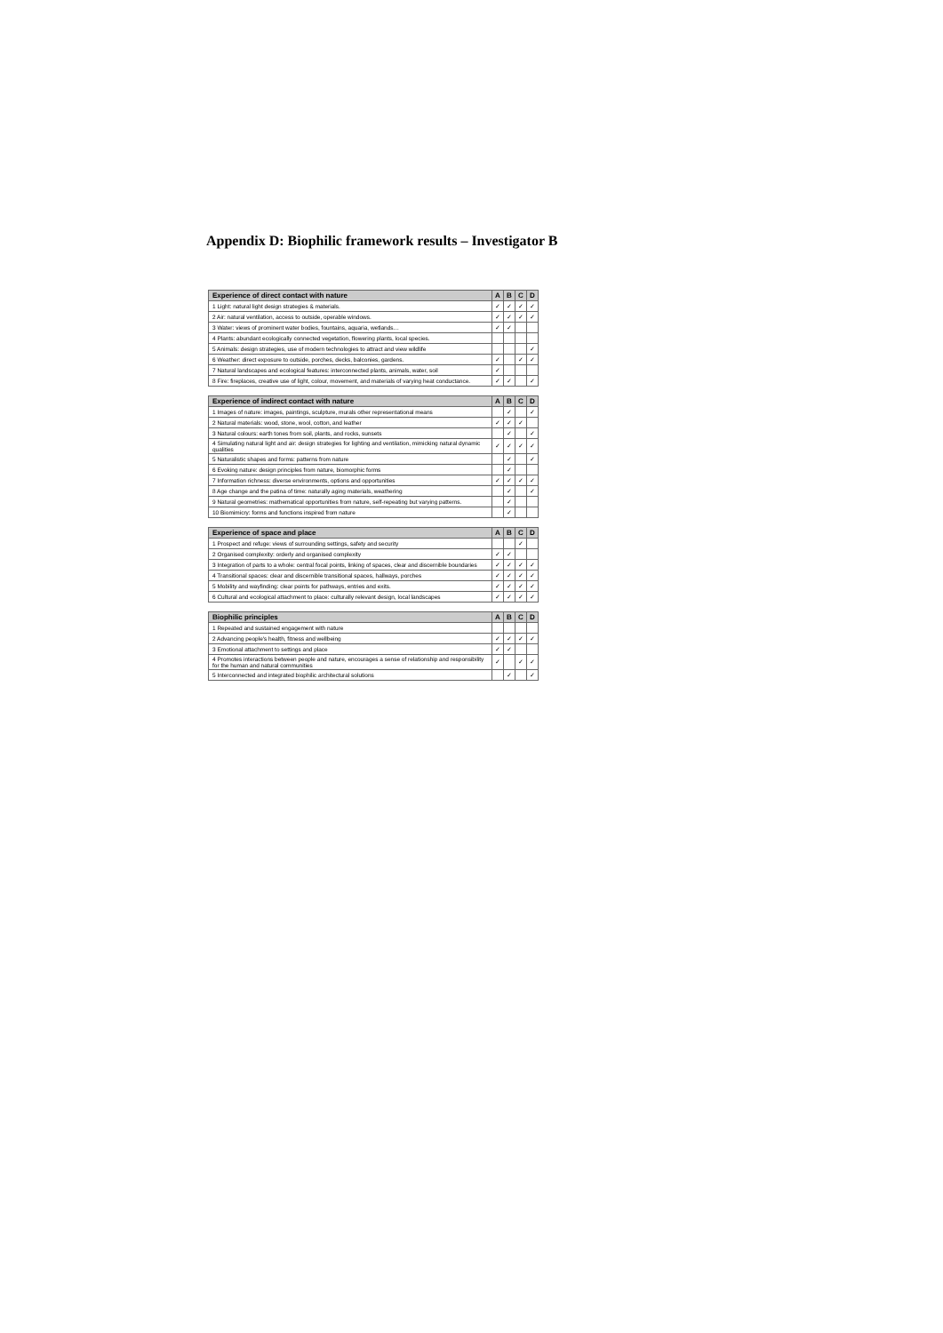Appendix D: Biophilic framework results – Investigator B
| Experience of direct contact with nature | A | B | C | D |
| --- | --- | --- | --- | --- |
| 1 Light: natural light design strategies & materials. | ✓ | ✓ | ✓ | ✓ |
| 2 Air: natural ventilation, access to outside, operable windows. | ✓ | ✓ | ✓ | ✓ |
| 3 Water: views of prominent water bodies, fountains, aquaria, wetlands… | ✓ | ✓ | | |
| 4 Plants: abundant ecologically connected vegetation, flowering plants, local species. | | | | |
| 5 Animals: design strategies, use of modern technologies to attract and view wildlife | | | | ✓ |
| 6 Weather: direct exposure to outside, porches, decks, balconies, gardens. | ✓ | | ✓ | ✓ |
| 7 Natural landscapes and ecological features: interconnected plants, animals, water, soil | ✓ | | | |
| 8 Fire: fireplaces, creative use of light, colour, movement, and materials of varying heat conductance. | ✓ | ✓ | | ✓ |
| Experience of indirect contact with nature | A | B | C | D |
| --- | --- | --- | --- | --- |
| 1 Images of nature: images, paintings, sculpture, murals other representational means | | ✓ | | ✓ |
| 2 Natural materials: wood, stone, wool, cotton, and leather | ✓ | ✓ | ✓ | |
| 3 Natural colours: earth tones from soil, plants, and rocks, sunsets | | ✓ | | ✓ |
| 4 Simulating natural light and air: design strategies for lighting and ventilation, mimicking natural dynamic qualities | ✓ | ✓ | ✓ | ✓ |
| 5 Naturalistic shapes and forms: patterns from nature | | ✓ | | ✓ |
| 6 Evoking nature: design principles from nature, biomorphic forms | | ✓ | | |
| 7 Information richness: diverse environments, options and opportunities | ✓ | ✓ | ✓ | ✓ |
| 8 Age change and the patina of time: naturally aging materials, weathering | | ✓ | | ✓ |
| 9 Natural geometries: mathematical opportunities from nature, self-repeating but varying patterns. | | ✓ | | |
| 10 Biomimicry: forms and functions inspired from nature | | ✓ | | |
| Experience of space and place | A | B | C | D |
| --- | --- | --- | --- | --- |
| 1 Prospect and refuge: views of surrounding settings, safety and security | | | ✓ | |
| 2 Organised complexity: orderly and organised complexity | ✓ | ✓ | | |
| 3 Integration of parts to a whole: central focal points, linking of spaces, clear and discernible boundaries | ✓ | ✓ | ✓ | ✓ |
| 4 Transitional spaces: clear and discernible transitional spaces, hallways, porches | ✓ | ✓ | ✓ | ✓ |
| 5 Mobility and wayfinding: clear points for pathways, entries and exits. | ✓ | ✓ | ✓ | ✓ |
| 6 Cultural and ecological attachment to place: culturally relevant design, local landscapes | ✓ | ✓ | ✓ | ✓ |
| Biophilic principles | A | B | C | D |
| --- | --- | --- | --- | --- |
| 1 Repeated and sustained engagement with nature | | | | |
| 2 Advancing people's health, fitness and wellbeing | ✓ | ✓ | ✓ | ✓ |
| 3 Emotional attachment to settings and place | ✓ | ✓ | | |
| 4 Promotes interactions between people and nature, encourages a sense of relationship and responsibility for the human and natural communities | ✓ | | ✓ | ✓ |
| 5 Interconnected and integrated biophilic architectural solutions | | ✓ | | ✓ |